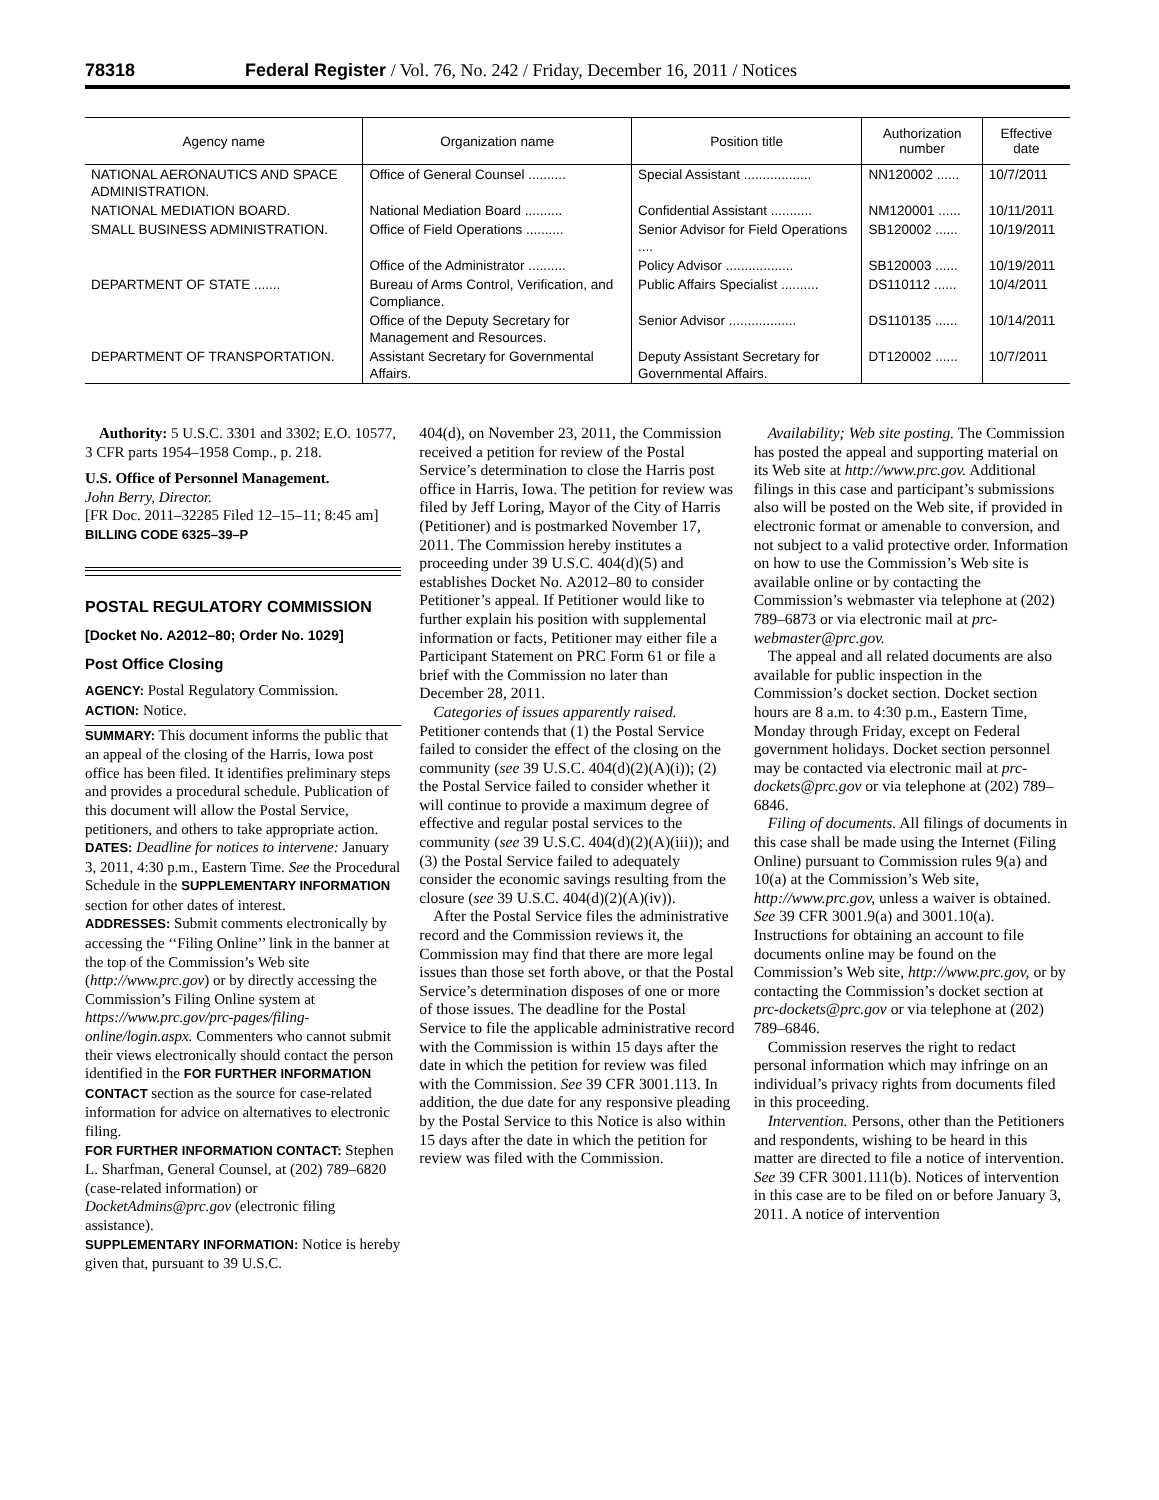78318 Federal Register / Vol. 76, No. 242 / Friday, December 16, 2011 / Notices
| Agency name | Organization name | Position title | Authorization number | Effective date |
| --- | --- | --- | --- | --- |
| NATIONAL AERONAUTICS AND SPACE ADMINISTRATION. | Office of General Counsel .......... | Special Assistant .................. | NN120002 ...... | 10/7/2011 |
| NATIONAL MEDIATION BOARD. | National Mediation Board .......... | Confidential Assistant ........... | NM120001 ...... | 10/11/2011 |
| SMALL BUSINESS ADMINISTRATION. | Office of Field Operations .......... | Senior Advisor for Field Operations .... | SB120002 ...... | 10/19/2011 |
| | Office of the Administrator .......... | Policy Advisor .................. | SB120003 ...... | 10/19/2011 |
| DEPARTMENT OF STATE ....... | Bureau of Arms Control, Verification, and Compliance. | Public Affairs Specialist .......... | DS110112 ...... | 10/4/2011 |
| | Office of the Deputy Secretary for Management and Resources. | Senior Advisor .................. | DS110135 ...... | 10/14/2011 |
| DEPARTMENT OF TRANSPORTATION. | Assistant Secretary for Governmental Affairs. | Deputy Assistant Secretary for Governmental Affairs. | DT120002 ...... | 10/7/2011 |
Authority: 5 U.S.C. 3301 and 3302; E.O. 10577, 3 CFR parts 1954–1958 Comp., p. 218.
U.S. Office of Personnel Management.
John Berry, Director.
[FR Doc. 2011–32285 Filed 12–15–11; 8:45 am]
BILLING CODE 6325–39–P
POSTAL REGULATORY COMMISSION
[Docket No. A2012–80; Order No. 1029]
Post Office Closing
AGENCY: Postal Regulatory Commission.
ACTION: Notice.
SUMMARY: This document informs the public that an appeal of the closing of the Harris, Iowa post office has been filed. It identifies preliminary steps and provides a procedural schedule. Publication of this document will allow the Postal Service, petitioners, and others to take appropriate action.
DATES: Deadline for notices to intervene: January 3, 2011, 4:30 p.m., Eastern Time. See the Procedural Schedule in the SUPPLEMENTARY INFORMATION section for other dates of interest.
ADDRESSES: Submit comments electronically by accessing the ‘‘Filing Online’’ link in the banner at the top of the Commission’s Web site (http://www.prc.gov) or by directly accessing the Commission’s Filing Online system at https://www.prc.gov/prc-pages/filing-online/login.aspx. Commenters who cannot submit their views electronically should contact the person identified in the FOR FURTHER INFORMATION CONTACT section as the source for case-related information for advice on alternatives to electronic filing.
FOR FURTHER INFORMATION CONTACT: Stephen L. Sharfman, General Counsel, at (202) 789–6820 (case-related information) or DocketAdmins@prc.gov (electronic filing assistance).
SUPPLEMENTARY INFORMATION: Notice is hereby given that, pursuant to 39 U.S.C.
404(d), on November 23, 2011, the Commission received a petition for review of the Postal Service’s determination to close the Harris post office in Harris, Iowa. The petition for review was filed by Jeff Loring, Mayor of the City of Harris (Petitioner) and is postmarked November 17, 2011. The Commission hereby institutes a proceeding under 39 U.S.C. 404(d)(5) and establishes Docket No. A2012–80 to consider Petitioner’s appeal. If Petitioner would like to further explain his position with supplemental information or facts, Petitioner may either file a Participant Statement on PRC Form 61 or file a brief with the Commission no later than December 28, 2011.
Categories of issues apparently raised. Petitioner contends that (1) the Postal Service failed to consider the effect of the closing on the community (see 39 U.S.C. 404(d)(2)(A)(i)); (2) the Postal Service failed to consider whether it will continue to provide a maximum degree of effective and regular postal services to the community (see 39 U.S.C. 404(d)(2)(A)(iii)); and (3) the Postal Service failed to adequately consider the economic savings resulting from the closure (see 39 U.S.C. 404(d)(2)(A)(iv)).
After the Postal Service files the administrative record and the Commission reviews it, the Commission may find that there are more legal issues than those set forth above, or that the Postal Service’s determination disposes of one or more of those issues. The deadline for the Postal Service to file the applicable administrative record with the Commission is within 15 days after the date in which the petition for review was filed with the Commission. See 39 CFR 3001.113. In addition, the due date for any responsive pleading by the Postal Service to this Notice is also within 15 days after the date in which the petition for review was filed with the Commission.
Availability; Web site posting. The Commission has posted the appeal and supporting material on its Web site at http://www.prc.gov. Additional filings in this case and participant’s submissions also will be posted on the Web site, if provided in electronic format or amenable to conversion, and not subject to a valid protective order. Information on how to use the Commission’s Web site is available online or by contacting the Commission’s webmaster via telephone at (202) 789–6873 or via electronic mail at prc-webmaster@prc.gov.
The appeal and all related documents are also available for public inspection in the Commission’s docket section. Docket section hours are 8 a.m. to 4:30 p.m., Eastern Time, Monday through Friday, except on Federal government holidays. Docket section personnel may be contacted via electronic mail at prc-dockets@prc.gov or via telephone at (202) 789–6846.
Filing of documents. All filings of documents in this case shall be made using the Internet (Filing Online) pursuant to Commission rules 9(a) and 10(a) at the Commission’s Web site, http://www.prc.gov, unless a waiver is obtained. See 39 CFR 3001.9(a) and 3001.10(a). Instructions for obtaining an account to file documents online may be found on the Commission’s Web site, http://www.prc.gov, or by contacting the Commission’s docket section at prc-dockets@prc.gov or via telephone at (202) 789–6846.
Commission reserves the right to redact personal information which may infringe on an individual’s privacy rights from documents filed in this proceeding.
Intervention. Persons, other than the Petitioners and respondents, wishing to be heard in this matter are directed to file a notice of intervention. See 39 CFR 3001.111(b). Notices of intervention in this case are to be filed on or before January 3, 2011. A notice of intervention